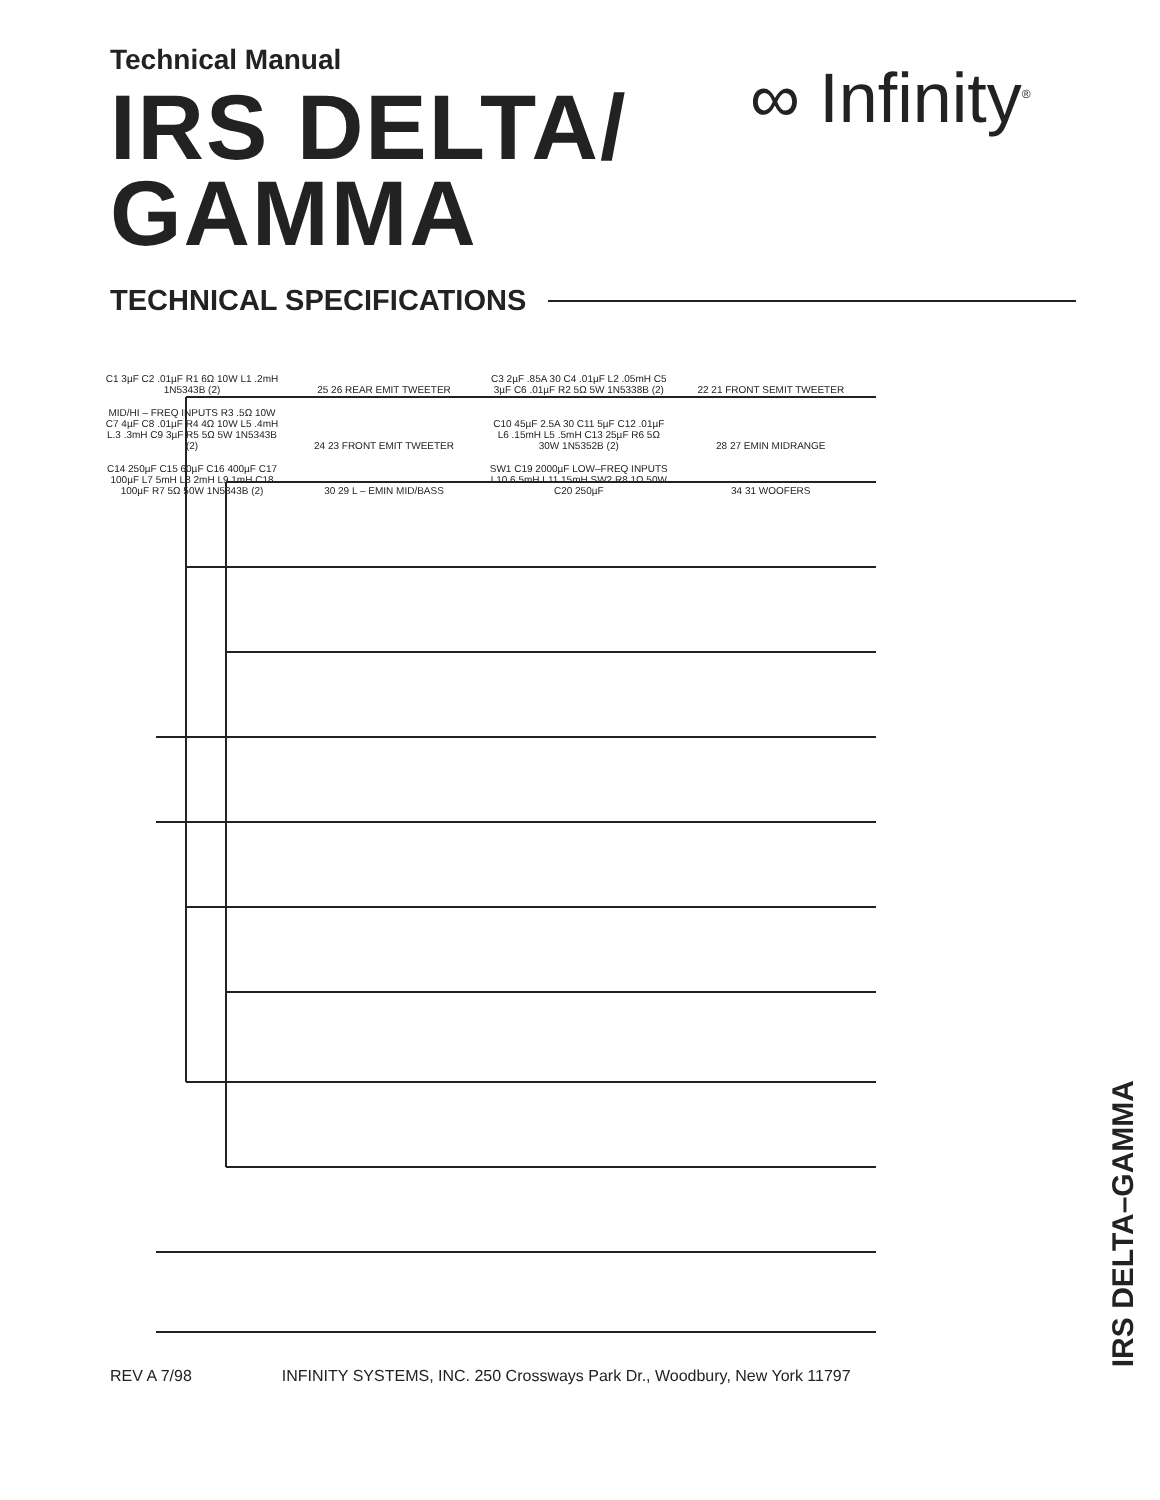Technical Manual
IRS DELTA/
GAMMA
TECHNICAL SPECIFICATIONS
∞ Infinity<sup>®</sup>
C1 3µF C2 .01µF R1 6Ω 10W L1 .2mH 1N5343B (2) 25 26 REAR EMIT TWEETER C3 2µF .85A 30 C4 .01µF L2 .05mH C5 3µF C6 .01µF R2 5Ω 5W 1N5338B (2) 22 21 FRONT SEMIT TWEETER MID/HI – FREQ INPUTS R3 .5Ω 10W C7 4µF C8 .01µF R4 4Ω 10W L5 .4mH L.3 .3mH C9 3µF R5 5Ω 5W 1N5343B (2) 24 23 FRONT EMIT TWEETER C10 45µF 2.5A 30 C11 5µF C12 .01µF L6 .15mH L5 .5mH C13 25µF R6 5Ω 30W 1N5352B (2) 28 27 EMIN MIDRANGE C14 250µF C15 60µF C16 400µF C17 100µF L7 5mH L8 2mH L9 1mH C18 100µF R7 5Ω 50W 1N5343B (2) 30 29 L – EMIN MID/BASS SW1 C19 2000µF LOW–FREQ INPUTS L10 6.5mH L11 15mH SW2 R8 1Ω 50W C20 250µF 34 31 WOOFERS
IRS DELTA–GAMMA
REV A 7/98 INFINITY SYSTEMS, INC. 250 Crossways Park Dr., Woodbury, New York 11797